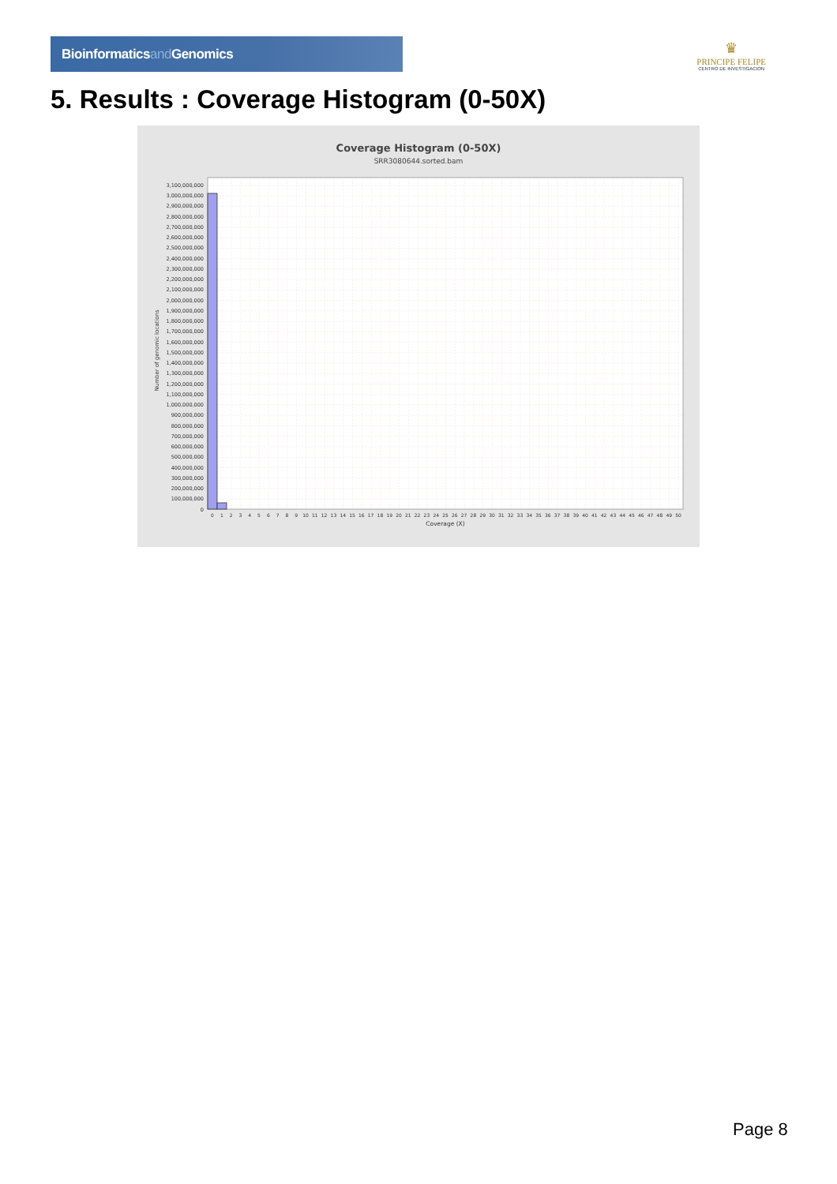Bioinformaticsand Genomics
♛
PRINCIPE FELIPE
CENTRO DE INVESTIGACION
5. Results : Coverage Histogram (0-50X)
Coverage Histogram (0-50X)
SRR3080644.sorted.bam
Number of genomic locations
3,100,000,000
3,000,000,000
2,900,000,000
2,800,000,000
2,700,000,000
2,600,000,000
2,500,000,000
2,400,000,000
2,300,000,000
2,200,000,000
2,100,000,000
2,000,000,000
1,900,000,000
1,800,000,000
1,700,000,000
1,600,000,000
1,500,000,000
1,400,000,000
1,300,000,000
1,200,000,000
1,100,000,000
1,000,000,000
900,000,000
800,000,000
700,000,000
600,000,000
500,000,000
400,000,000
300,000,000
200,000,000
100,000,000
0
0
1
2
3
4
5
6
7
8
9
10
11
12
13
14
15
16
17
18
19
20
21
22
23
24
25
26
27
28
29
30
31
32
33
34
35
36
37
38
39
40
41
42
43
44
45
46
47
48
49
50
Coverage (X)
Page 8